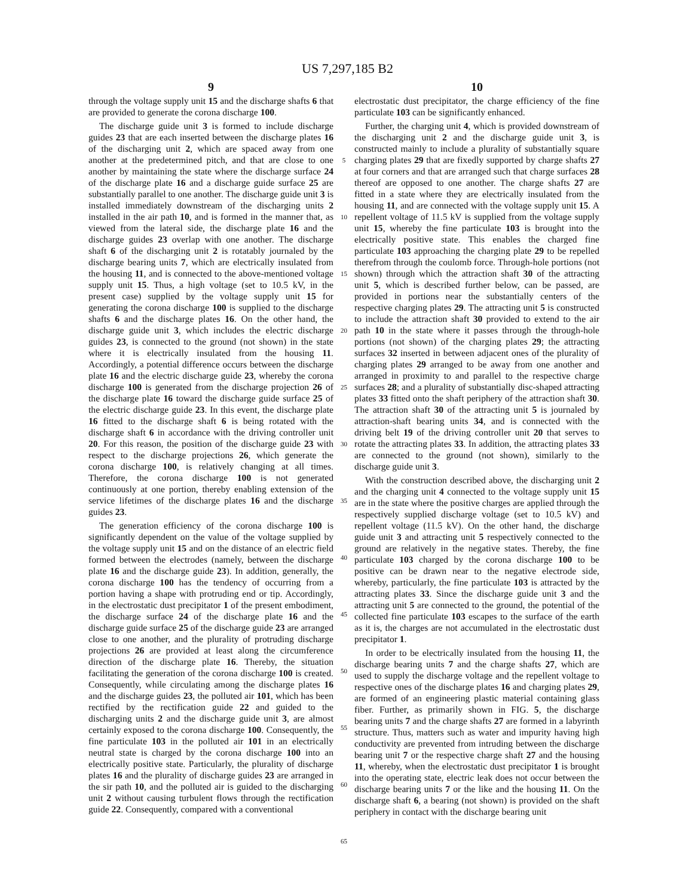US 7,297,185 B2
9
through the voltage supply unit 15 and the discharge shafts 6 that are provided to generate the corona discharge 100.
The discharge guide unit 3 is formed to include discharge guides 23 that are each inserted between the discharge plates 16 of the discharging unit 2, which are spaced away from one another at the predetermined pitch, and that are close to one another by maintaining the state where the discharge surface 24 of the discharge plate 16 and a discharge guide surface 25 are substantially parallel to one another. The discharge guide unit 3 is installed immediately downstream of the discharging units 2 installed in the air path 10, and is formed in the manner that, as viewed from the lateral side, the discharge plate 16 and the discharge guides 23 overlap with one another. The discharge shaft 6 of the discharging unit 2 is rotatably journaled by the discharge bearing units 7, which are electrically insulated from the housing 11, and is connected to the above-mentioned voltage supply unit 15. Thus, a high voltage (set to 10.5 kV, in the present case) supplied by the voltage supply unit 15 for generating the corona discharge 100 is supplied to the discharge shafts 6 and the discharge plates 16. On the other hand, the discharge guide unit 3, which includes the electric discharge guides 23, is connected to the ground (not shown) in the state where it is electrically insulated from the housing 11. Accordingly, a potential difference occurs between the discharge plate 16 and the electric discharge guide 23, whereby the corona discharge 100 is generated from the discharge projection 26 of the discharge plate 16 toward the discharge guide surface 25 of the electric discharge guide 23. In this event, the discharge plate 16 fitted to the discharge shaft 6 is being rotated with the discharge shaft 6 in accordance with the driving controller unit 20. For this reason, the position of the discharge guide 23 with respect to the discharge projections 26, which generate the corona discharge 100, is relatively changing at all times. Therefore, the corona discharge 100 is not generated continuously at one portion, thereby enabling extension of the service lifetimes of the discharge plates 16 and the discharge guides 23.
The generation efficiency of the corona discharge 100 is significantly dependent on the value of the voltage supplied by the voltage supply unit 15 and on the distance of an electric field formed between the electrodes (namely, between the discharge plate 16 and the discharge guide 23). In addition, generally, the corona discharge 100 has the tendency of occurring from a portion having a shape with protruding end or tip. Accordingly, in the electrostatic dust precipitator 1 of the present embodiment, the discharge surface 24 of the discharge plate 16 and the discharge guide surface 25 of the discharge guide 23 are arranged close to one another, and the plurality of protruding discharge projections 26 are provided at least along the circumference direction of the discharge plate 16. Thereby, the situation facilitating the generation of the corona discharge 100 is created. Consequently, while circulating among the discharge plates 16 and the discharge guides 23, the polluted air 101, which has been rectified by the rectification guide 22 and guided to the discharging units 2 and the discharge guide unit 3, are almost certainly exposed to the corona discharge 100. Consequently, the fine particulate 103 in the polluted air 101 in an electrically neutral state is charged by the corona discharge 100 into an electrically positive state. Particularly, the plurality of discharge plates 16 and the plurality of discharge guides 23 are arranged in the sir path 10, and the polluted air is guided to the discharging unit 2 without causing turbulent flows through the rectification guide 22. Consequently, compared with a conventional
5
10
15
20
25
30
35
40
45
50
55
60
65
10
electrostatic dust precipitator, the charge efficiency of the fine particulate 103 can be significantly enhanced.
Further, the charging unit 4, which is provided downstream of the discharging unit 2 and the discharge guide unit 3, is constructed mainly to include a plurality of substantially square charging plates 29 that are fixedly supported by charge shafts 27 at four corners and that are arranged such that charge surfaces 28 thereof are opposed to one another. The charge shafts 27 are fitted in a state where they are electrically insulated from the housing 11, and are connected with the voltage supply unit 15. A repellent voltage of 11.5 kV is supplied from the voltage supply unit 15, whereby the fine particulate 103 is brought into the electrically positive state. This enables the charged fine particulate 103 approaching the charging plate 29 to be repelled therefrom through the coulomb force. Through-hole portions (not shown) through which the attraction shaft 30 of the attracting unit 5, which is described further below, can be passed, are provided in portions near the substantially centers of the respective charging plates 29. The attracting unit 5 is constructed to include the attraction shaft 30 provided to extend to the air path 10 in the state where it passes through the through-hole portions (not shown) of the charging plates 29; the attracting surfaces 32 inserted in between adjacent ones of the plurality of charging plates 29 arranged to be away from one another and arranged in proximity to and parallel to the respective charge surfaces 28; and a plurality of substantially disc-shaped attracting plates 33 fitted onto the shaft periphery of the attraction shaft 30. The attraction shaft 30 of the attracting unit 5 is journaled by attraction-shaft bearing units 34, and is connected with the driving belt 19 of the driving controller unit 20 that serves to rotate the attracting plates 33. In addition, the attracting plates 33 are connected to the ground (not shown), similarly to the discharge guide unit 3.
With the construction described above, the discharging unit 2 and the charging unit 4 connected to the voltage supply unit 15 are in the state where the positive charges are applied through the respectively supplied discharge voltage (set to 10.5 kV) and repellent voltage (11.5 kV). On the other hand, the discharge guide unit 3 and attracting unit 5 respectively connected to the ground are relatively in the negative states. Thereby, the fine particulate 103 charged by the corona discharge 100 to be positive can be drawn near to the negative electrode side, whereby, particularly, the fine particulate 103 is attracted by the attracting plates 33. Since the discharge guide unit 3 and the attracting unit 5 are connected to the ground, the potential of the collected fine particulate 103 escapes to the surface of the earth as it is, the charges are not accumulated in the electrostatic dust precipitator 1.
In order to be electrically insulated from the housing 11, the discharge bearing units 7 and the charge shafts 27, which are used to supply the discharge voltage and the repellent voltage to respective ones of the discharge plates 16 and charging plates 29, are formed of an engineering plastic material containing glass fiber. Further, as primarily shown in FIG. 5, the discharge bearing units 7 and the charge shafts 27 are formed in a labyrinth structure. Thus, matters such as water and impurity having high conductivity are prevented from intruding between the discharge bearing unit 7 or the respective charge shaft 27 and the housing 11, whereby, when the electrostatic dust precipitator 1 is brought into the operating state, electric leak does not occur between the discharge bearing units 7 or the like and the housing 11. On the discharge shaft 6, a bearing (not shown) is provided on the shaft periphery in contact with the discharge bearing unit